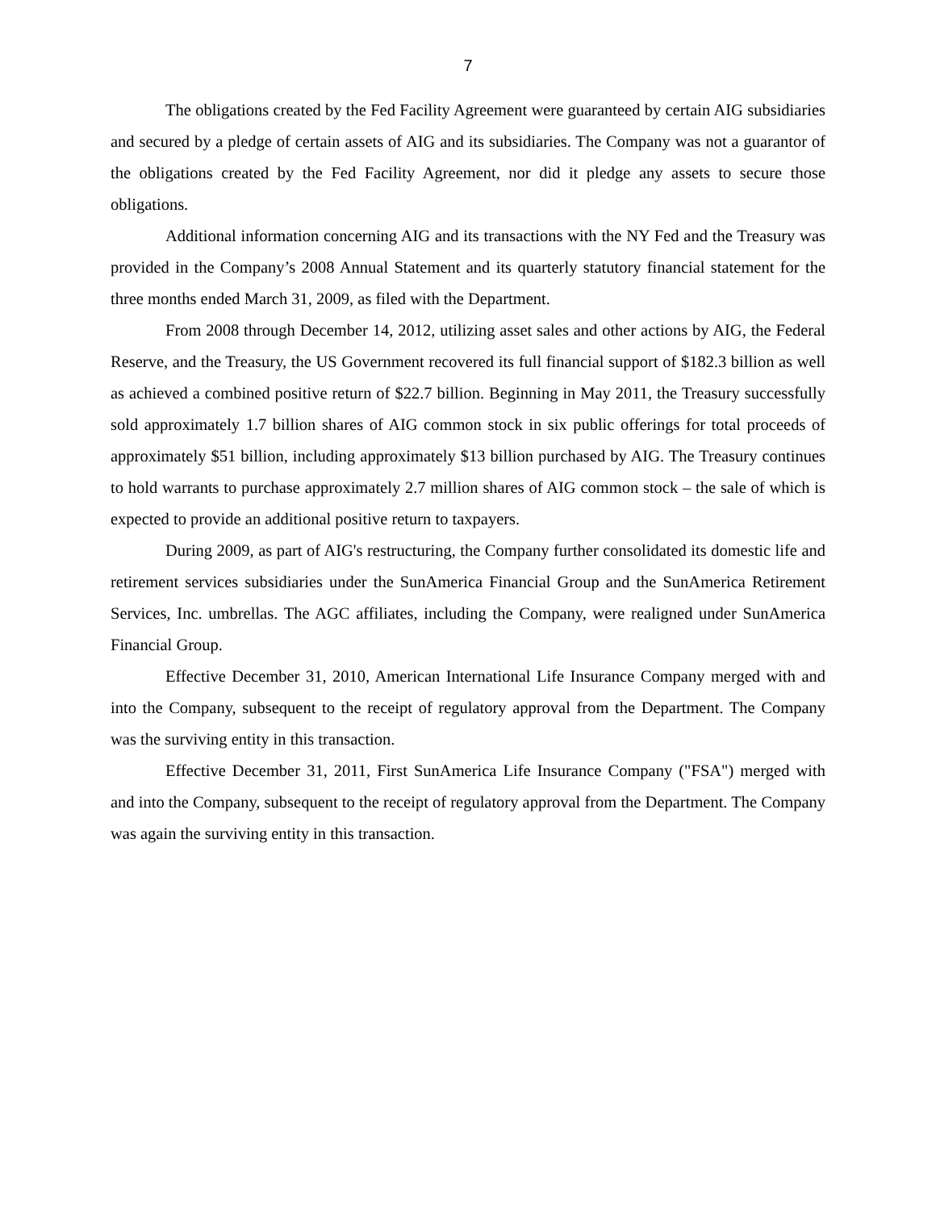7
The obligations created by the Fed Facility Agreement were guaranteed by certain AIG subsidiaries and secured by a pledge of certain assets of AIG and its subsidiaries. The Company was not a guarantor of the obligations created by the Fed Facility Agreement, nor did it pledge any assets to secure those obligations.
Additional information concerning AIG and its transactions with the NY Fed and the Treasury was provided in the Company’s 2008 Annual Statement and its quarterly statutory financial statement for the three months ended March 31, 2009, as filed with the Department.
From 2008 through December 14, 2012, utilizing asset sales and other actions by AIG, the Federal Reserve, and the Treasury, the US Government recovered its full financial support of $182.3 billion as well as achieved a combined positive return of $22.7 billion. Beginning in May 2011, the Treasury successfully sold approximately 1.7 billion shares of AIG common stock in six public offerings for total proceeds of approximately $51 billion, including approximately $13 billion purchased by AIG. The Treasury continues to hold warrants to purchase approximately 2.7 million shares of AIG common stock – the sale of which is expected to provide an additional positive return to taxpayers.
During 2009, as part of AIG's restructuring, the Company further consolidated its domestic life and retirement services subsidiaries under the SunAmerica Financial Group and the SunAmerica Retirement Services, Inc. umbrellas. The AGC affiliates, including the Company, were realigned under SunAmerica Financial Group.
Effective December 31, 2010, American International Life Insurance Company merged with and into the Company, subsequent to the receipt of regulatory approval from the Department. The Company was the surviving entity in this transaction.
Effective December 31, 2011, First SunAmerica Life Insurance Company ("FSA") merged with and into the Company, subsequent to the receipt of regulatory approval from the Department. The Company was again the surviving entity in this transaction.